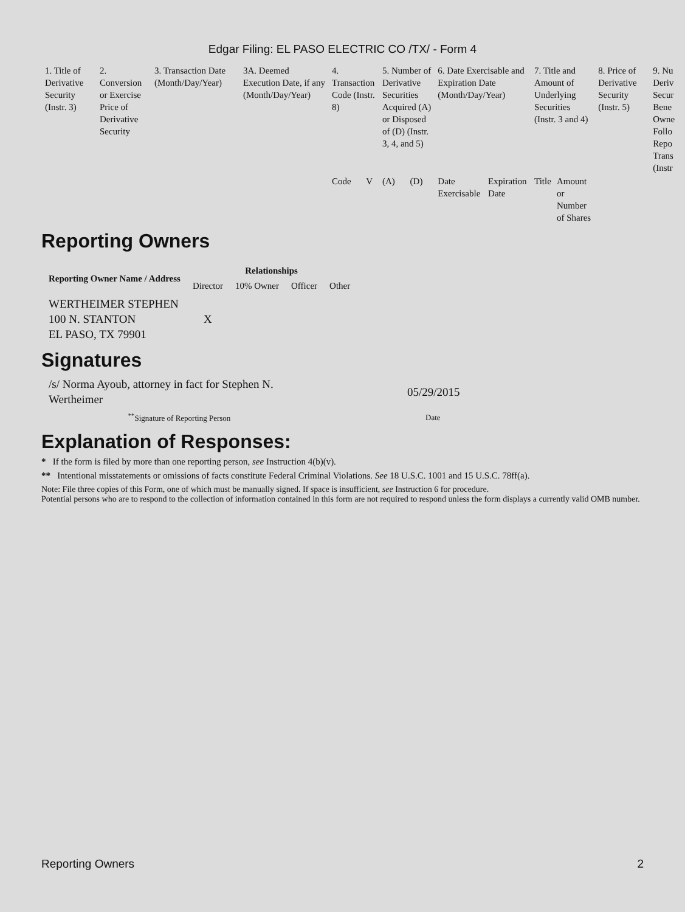Edgar Filing: EL PASO ELECTRIC CO /TX/ - Form 4
| 1. Title of Derivative Security (Instr. 3) | 2. Conversion or Exercise Price of Derivative Security | 3. Transaction Date (Month/Day/Year) | 3A. Deemed Execution Date, if any (Month/Day/Year) | 4. Transaction Code (Instr. 8) | | 5. Number of Derivative Securities Acquired (A) or Disposed of (D) (Instr. 3, 4, and 5) | | 6. Date Exercisable and Expiration Date (Month/Day/Year) | | 7. Title and Amount of Underlying Securities (Instr. 3 and 4) | | 8. Price of Derivative Security (Instr. 5) | 9. Nu Deriv Secur Bene Owne Follo Repo Trans (Instr |
| | | | | Code | V | (A) | (D) | Date Exercisable | Expiration Date | Title | Amount or Number of Shares | | |
Reporting Owners
| Reporting Owner Name / Address | Relationships | | | |
| --- | --- | --- | --- | --- |
| | Director | 10% Owner | Officer | Other |
| WERTHEIMER STEPHEN 100 N. STANTON EL PASO, TX 79901 | X | | | |
Signatures
| /s/ Norma Ayoub, attorney in fact for Stephen N. Wertheimer | 05/29/2015 |
| <sup>**</sup> Signature of Reporting Person | Date |
Explanation of Responses:
* If the form is filed by more than one reporting person, see Instruction 4(b)(v).
** Intentional misstatements or omissions of facts constitute Federal Criminal Violations. See 18 U.S.C. 1001 and 15 U.S.C. 78ff(a).
Note: File three copies of this Form, one of which must be manually signed. If space is insufficient, see Instruction 6 for procedure.
Potential persons who are to respond to the collection of information contained in this form are not required to respond unless the form displays a currently valid OMB number.
Reporting Owners 2